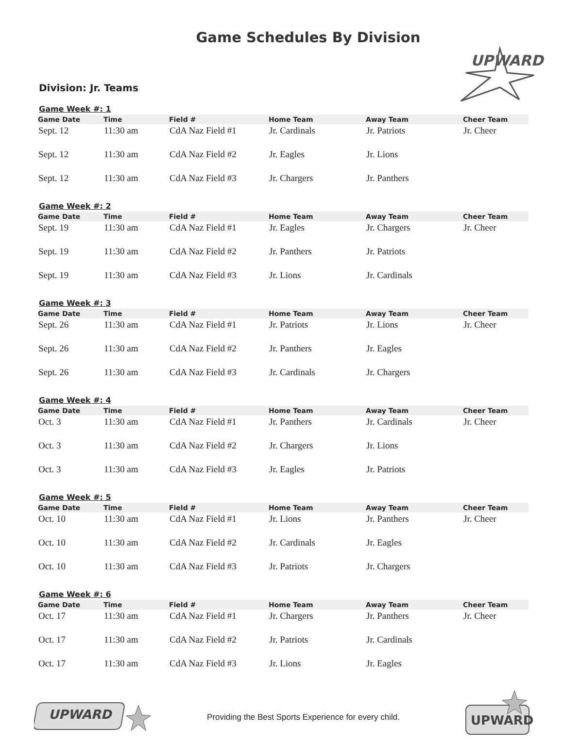Game Schedules By Division
UPWARD
Division: Jr. Teams
Game Week #: 1
| Game Date | Time | Field # | Home Team | Away Team | Cheer Team |
| --- | --- | --- | --- | --- | --- |
| Sept. 12 | 11:30 am | CdA Naz Field #1 | Jr. Cardinals | Jr. Patriots | Jr. Cheer |
| Sept. 12 | 11:30 am | CdA Naz Field #2 | Jr. Eagles | Jr. Lions | |
| Sept. 12 | 11:30 am | CdA Naz Field #3 | Jr. Chargers | Jr. Panthers | |
Game Week #: 2
| Game Date | Time | Field # | Home Team | Away Team | Cheer Team |
| --- | --- | --- | --- | --- | --- |
| Sept. 19 | 11:30 am | CdA Naz Field #1 | Jr. Eagles | Jr. Chargers | Jr. Cheer |
| Sept. 19 | 11:30 am | CdA Naz Field #2 | Jr. Panthers | Jr. Patriots | |
| Sept. 19 | 11:30 am | CdA Naz Field #3 | Jr. Lions | Jr. Cardinals | |
Game Week #: 3
| Game Date | Time | Field # | Home Team | Away Team | Cheer Team |
| --- | --- | --- | --- | --- | --- |
| Sept. 26 | 11:30 am | CdA Naz Field #1 | Jr. Patriots | Jr. Lions | Jr. Cheer |
| Sept. 26 | 11:30 am | CdA Naz Field #2 | Jr. Panthers | Jr. Eagles | |
| Sept. 26 | 11:30 am | CdA Naz Field #3 | Jr. Cardinals | Jr. Chargers | |
Game Week #: 4
| Game Date | Time | Field # | Home Team | Away Team | Cheer Team |
| --- | --- | --- | --- | --- | --- |
| Oct. 3 | 11:30 am | CdA Naz Field #1 | Jr. Panthers | Jr. Cardinals | Jr. Cheer |
| Oct. 3 | 11:30 am | CdA Naz Field #2 | Jr. Chargers | Jr. Lions | |
| Oct. 3 | 11:30 am | CdA Naz Field #3 | Jr. Eagles | Jr. Patriots | |
Game Week #: 5
| Game Date | Time | Field # | Home Team | Away Team | Cheer Team |
| --- | --- | --- | --- | --- | --- |
| Oct. 10 | 11:30 am | CdA Naz Field #1 | Jr. Lions | Jr. Panthers | Jr. Cheer |
| Oct. 10 | 11:30 am | CdA Naz Field #2 | Jr. Cardinals | Jr. Eagles | |
| Oct. 10 | 11:30 am | CdA Naz Field #3 | Jr. Patriots | Jr. Chargers | |
Game Week #: 6
| Game Date | Time | Field # | Home Team | Away Team | Cheer Team |
| --- | --- | --- | --- | --- | --- |
| Oct. 17 | 11:30 am | CdA Naz Field #1 | Jr. Chargers | Jr. Panthers | Jr. Cheer |
| Oct. 17 | 11:30 am | CdA Naz Field #2 | Jr. Patriots | Jr. Cardinals | |
| Oct. 17 | 11:30 am | CdA Naz Field #3 | Jr. Lions | Jr. Eagles | |
UPWARD
Providing the Best Sports Experience for every child.
UPWARD